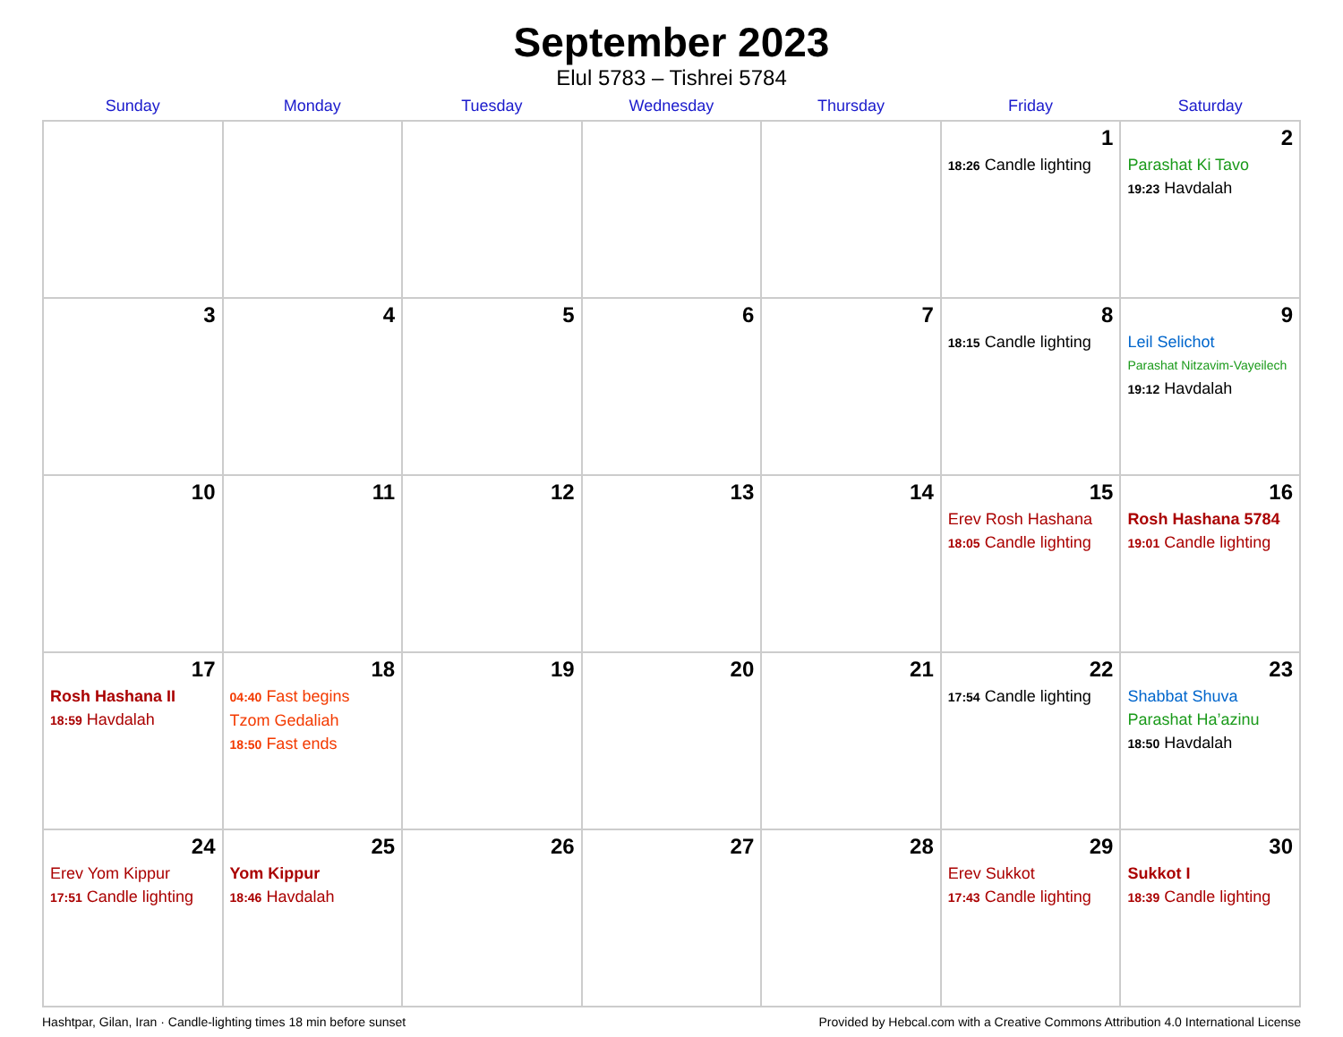September 2023
Elul 5783 – Tishrei 5784
| Sunday | Monday | Tuesday | Wednesday | Thursday | Friday | Saturday |
| --- | --- | --- | --- | --- | --- | --- |
| | | | | | 1 18:26 Candle lighting | 2 Parashat Ki Tavo 19:23 Havdalah |
| 3 | 4 | 5 | 6 | 7 | 8 18:15 Candle lighting | 9 Leil Selichot Parashat Nitzavim-Vayeilech 19:12 Havdalah |
| 10 | 11 | 12 | 13 | 14 | 15 Erev Rosh Hashana 18:05 Candle lighting | 16 Rosh Hashana 5784 19:01 Candle lighting |
| 17 Rosh Hashana II 18:59 Havdalah | 18 04:40 Fast begins Tzom Gedaliah 18:50 Fast ends | 19 | 20 | 21 | 22 17:54 Candle lighting | 23 Shabbat Shuva Parashat Ha’azinu 18:50 Havdalah |
| 24 Erev Yom Kippur 17:51 Candle lighting | 25 Yom Kippur 18:46 Havdalah | 26 | 27 | 28 | 29 Erev Sukkot 17:43 Candle lighting | 30 Sukkot I 18:39 Candle lighting |
Hashtpar, Gilan, Iran · Candle-lighting times 18 min before sunset Provided by Hebcal.com with a Creative Commons Attribution 4.0 International License